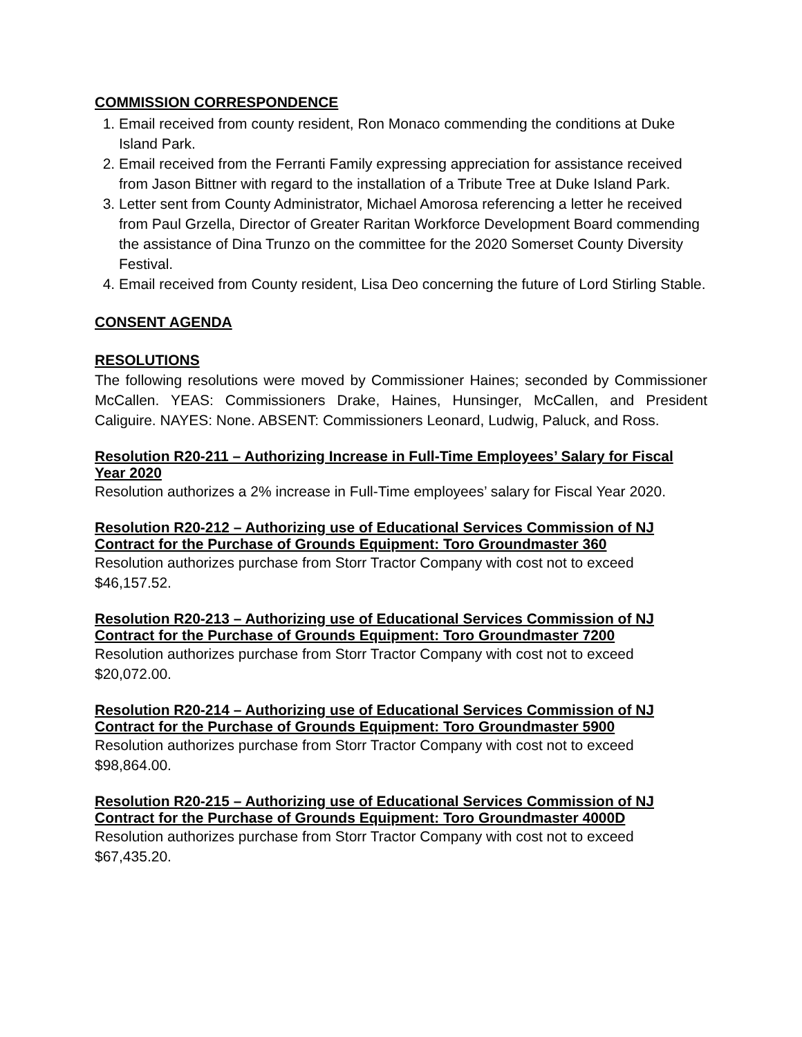COMMISSION CORRESPONDENCE
1. Email received from county resident, Ron Monaco commending the conditions at Duke Island Park.
2. Email received from the Ferranti Family expressing appreciation for assistance received from Jason Bittner with regard to the installation of a Tribute Tree at Duke Island Park.
3. Letter sent from County Administrator, Michael Amorosa referencing a letter he received from Paul Grzella, Director of Greater Raritan Workforce Development Board commending the assistance of Dina Trunzo on the committee for the 2020 Somerset County Diversity Festival.
4. Email received from County resident, Lisa Deo concerning the future of Lord Stirling Stable.
CONSENT AGENDA
RESOLUTIONS
The following resolutions were moved by Commissioner Haines; seconded by Commissioner McCallen. YEAS: Commissioners Drake, Haines, Hunsinger, McCallen, and President Caliguire. NAYES: None. ABSENT: Commissioners Leonard, Ludwig, Paluck, and Ross.
Resolution R20-211 – Authorizing Increase in Full-Time Employees’ Salary for Fiscal Year 2020
Resolution authorizes a 2% increase in Full-Time employees’ salary for Fiscal Year 2020.
Resolution R20-212 – Authorizing use of Educational Services Commission of NJ Contract for the Purchase of Grounds Equipment: Toro Groundmaster 360
Resolution authorizes purchase from Storr Tractor Company with cost not to exceed $46,157.52.
Resolution R20-213 – Authorizing use of Educational Services Commission of NJ Contract for the Purchase of Grounds Equipment: Toro Groundmaster 7200
Resolution authorizes purchase from Storr Tractor Company with cost not to exceed $20,072.00.
Resolution R20-214 – Authorizing use of Educational Services Commission of NJ Contract for the Purchase of Grounds Equipment: Toro Groundmaster 5900
Resolution authorizes purchase from Storr Tractor Company with cost not to exceed $98,864.00.
Resolution R20-215 – Authorizing use of Educational Services Commission of NJ Contract for the Purchase of Grounds Equipment: Toro Groundmaster 4000D
Resolution authorizes purchase from Storr Tractor Company with cost not to exceed $67,435.20.